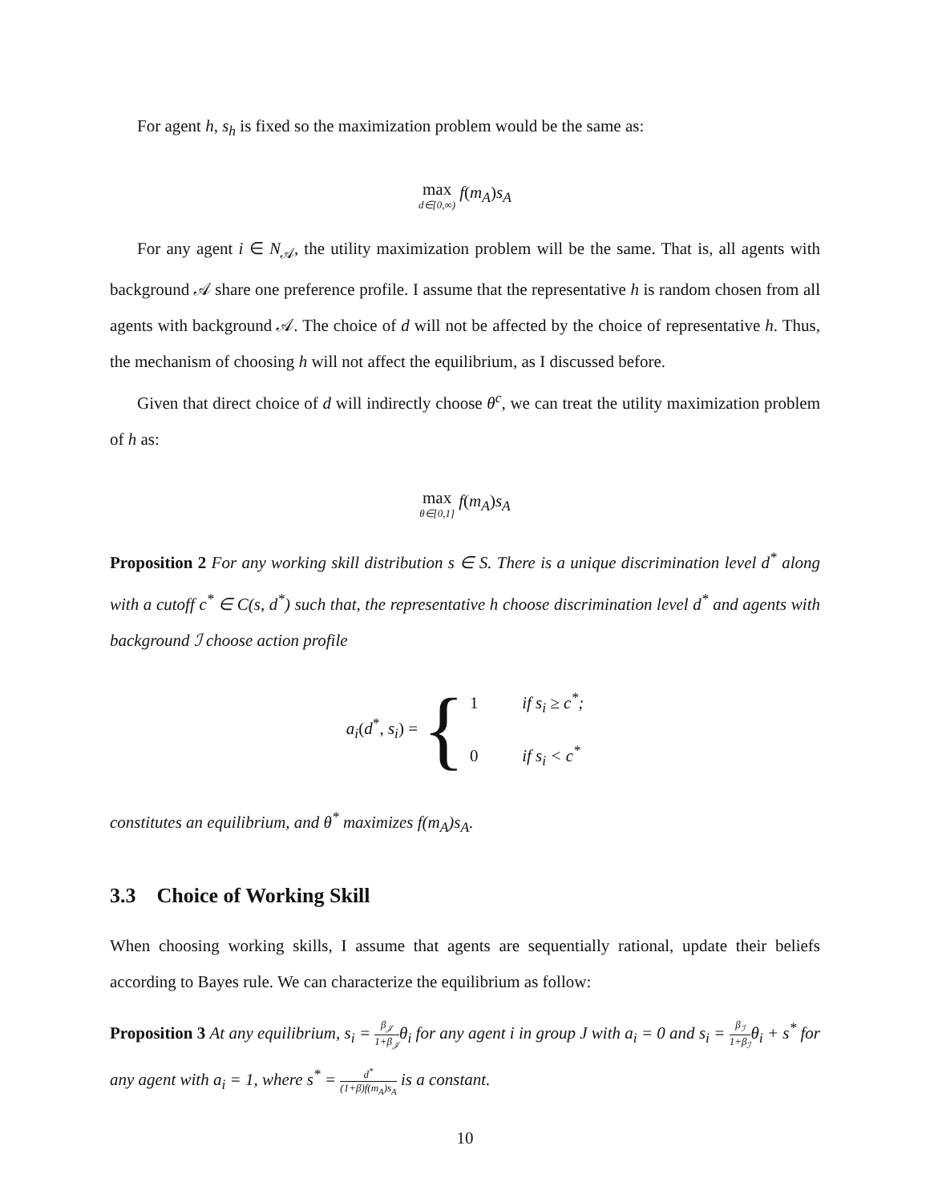For agent h, s<sub>h</sub> is fixed so the maximization problem would be the same as:
max d∈[0,∞) f(m<sub>A</sub>)s<sub>A</sub>
For any agent i ∈ N<sub>𝒜</sub>, the utility maximization problem will be the same. That is, all agents with background 𝒜 share one preference profile. I assume that the representative h is random chosen from all agents with background 𝒜. The choice of d will not be affected by the choice of representative h. Thus, the mechanism of choosing h will not affect the equilibrium, as I discussed before.
Given that direct choice of d will indirectly choose θ<sup>c</sup>, we can treat the utility maximization problem of h as:
max θ∈[0,1] f(m<sub>A</sub>)s<sub>A</sub>
Proposition 2 For any working skill distribution s ∈ S. There is a unique discrimination level d<sup>*</sup> along with a cutoff c<sup>*</sup> ∈ C(s, d<sup>*</sup>) such that, the representative h choose discrimination level d<sup>*</sup> and agents with background ℐ choose action profile
a<sub>i</sub>(d<sup>*</sup>, s<sub>i</sub>) = {
1 if s<sub>i</sub> ≥ c<sup>*</sup>;
0 if s<sub>i</sub> < c<sup>*</sup>
constitutes an equilibrium, and θ<sup>*</sup> maximizes f(m<sub>A</sub>)s<sub>A</sub>.
3.3 Choice of Working Skill
When choosing working skills, I assume that agents are sequentially rational, update their beliefs according to Bayes rule. We can characterize the equilibrium as follow:
Proposition 3 At any equilibrium, s<sub>i</sub> = β<sub>𝒥</sub> 1+β<sub>𝒥</sub>θ<sub>i</sub> for any agent i in group J with a<sub>i</sub> = 0 and s<sub>i</sub> = β<sub>ℐ</sub> 1+β<sub>ℐ</sub>θ<sub>i</sub> + s<sup>*</sup> for any agent with a<sub>i</sub> = 1, where s<sup>*</sup> = d<sup>*</sup> (1+β)f(m<sub>A</sub>)s<sub>A</sub> is a constant.
10